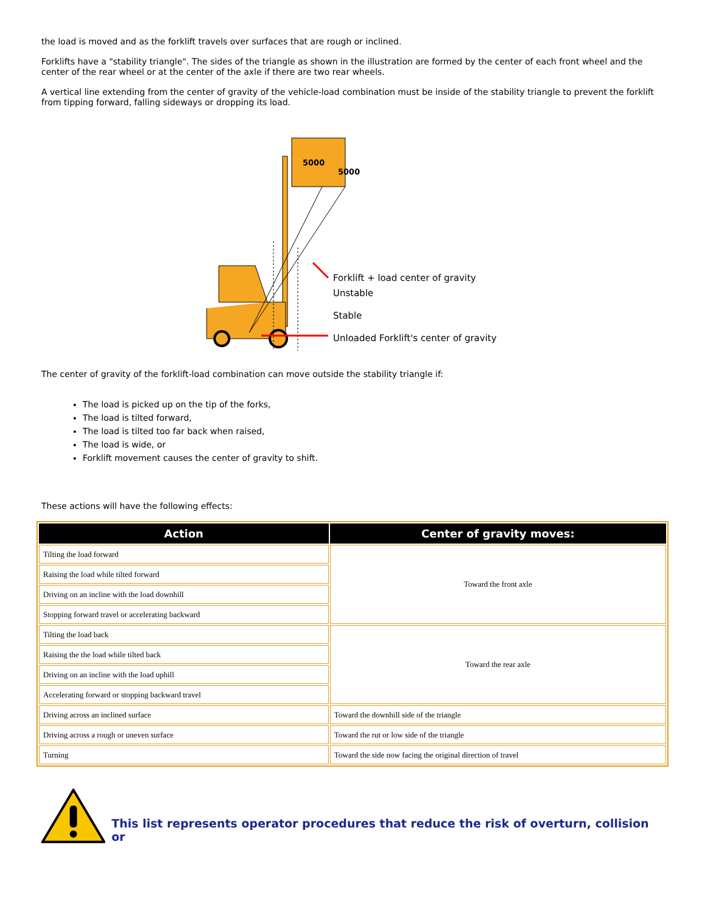the load is moved and as the forklift travels over surfaces that are rough or inclined.
Forklifts have a "stability triangle". The sides of the triangle as shown in the illustration are formed by the center of each front wheel and the center of the rear wheel or at the center of the axle if there are two rear wheels.
A vertical line extending from the center of gravity of the vehicle-load combination must be inside of the stability triangle to prevent the forklift from tipping forward, falling sideways or dropping its load.
5000
5000
Forklift + load center of gravity
Unstable
Stable
Unloaded Forklift's center of gravity
The center of gravity of the forklift-load combination can move outside the stability triangle if:
The load is picked up on the tip of the forks,
The load is tilted forward,
The load is tilted too far back when raised,
The load is wide, or
Forklift movement causes the center of gravity to shift.
These actions will have the following effects:
| Action | Center of gravity moves: |
| --- | --- |
| Tilting the load forward | Toward the front axle |
| Raising the load while tilted forward | |
| Driving on an incline with the load downhill | |
| Stopping forward travel or accelerating backward | |
| Tilting the load back | Toward the rear axle |
| Raising the the load while tilted back | |
| Driving on an incline with the load uphill | |
| Accelerating forward or stopping backward travel | |
| Driving across an inclined surface | Toward the downhill side of the triangle |
| Driving across a rough or uneven surface | Toward the rut or low side of the triangle |
| Turning | Toward the side now facing the original direction of travel |
This list represents operator procedures that reduce the risk of overturn, collision or